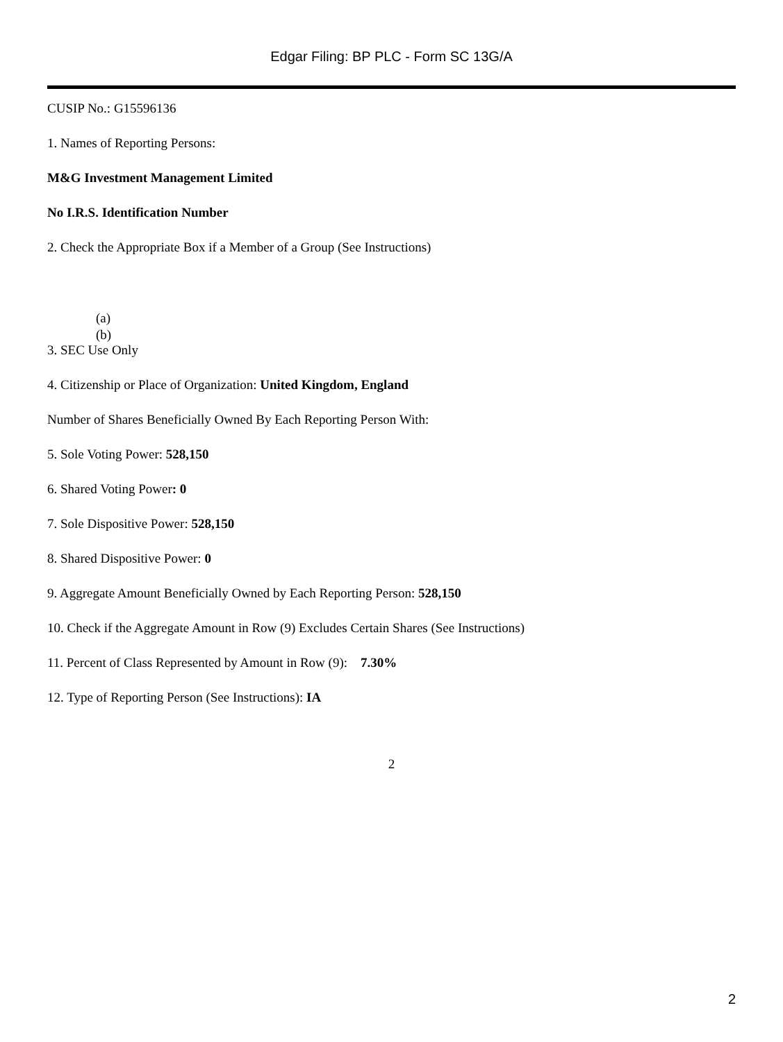Edgar Filing: BP PLC - Form SC 13G/A
CUSIP No.: G15596136
1. Names of Reporting Persons:
M&G Investment Management Limited
No I.R.S. Identification Number
2. Check the Appropriate Box if a Member of a Group (See Instructions)
(a)
(b)
3. SEC Use Only
4. Citizenship or Place of Organization: United Kingdom, England
Number of Shares Beneficially Owned By Each Reporting Person With:
5. Sole Voting Power: 528,150
6. Shared Voting Power: 0
7. Sole Dispositive Power: 528,150
8. Shared Dispositive Power: 0
9. Aggregate Amount Beneficially Owned by Each Reporting Person: 528,150
10. Check if the Aggregate Amount in Row (9) Excludes Certain Shares (See Instructions)
11. Percent of Class Represented by Amount in Row (9): 7.30%
12. Type of Reporting Person (See Instructions): IA
2
2